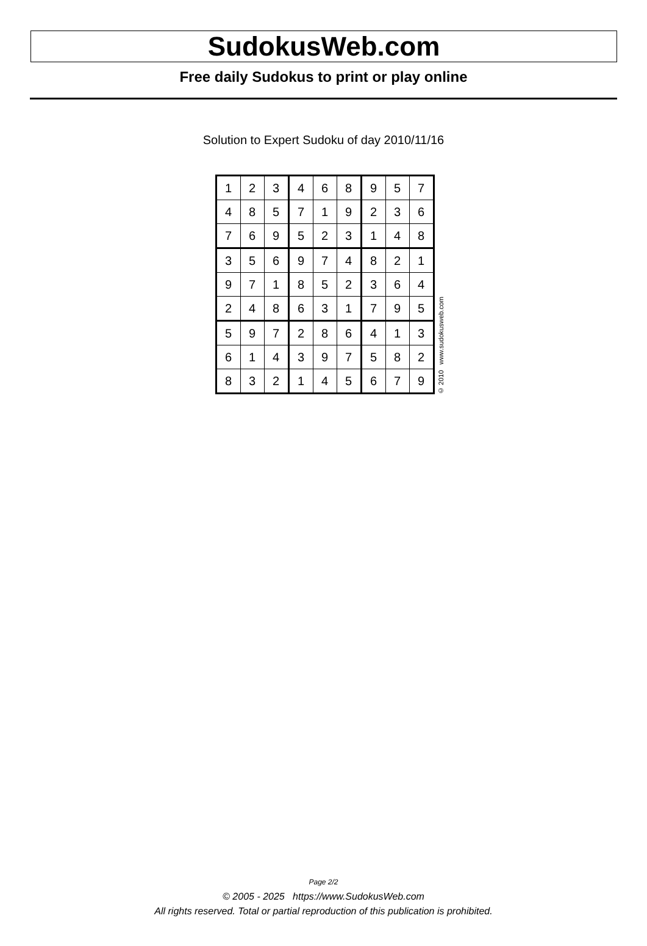SudokusWeb.com
Free daily Sudokus to print or play online
Solution to Expert Sudoku of day 2010/11/16
| 1 | 2 | 3 | 4 | 6 | 8 | 9 | 5 | 7 |
| 4 | 8 | 5 | 7 | 1 | 9 | 2 | 3 | 6 |
| 7 | 6 | 9 | 5 | 2 | 3 | 1 | 4 | 8 |
| 3 | 5 | 6 | 9 | 7 | 4 | 8 | 2 | 1 |
| 9 | 7 | 1 | 8 | 5 | 2 | 3 | 6 | 4 |
| 2 | 4 | 8 | 6 | 3 | 1 | 7 | 9 | 5 |
| 5 | 9 | 7 | 2 | 8 | 6 | 4 | 1 | 3 |
| 6 | 1 | 4 | 3 | 9 | 7 | 5 | 8 | 2 |
| 8 | 3 | 2 | 1 | 4 | 5 | 6 | 7 | 9 |
© 2010 www.sudokusweb.com
Page 2/2
© 2005 - 2025 https://www.SudokusWeb.com
All rights reserved. Total or partial reproduction of this publication is prohibited.